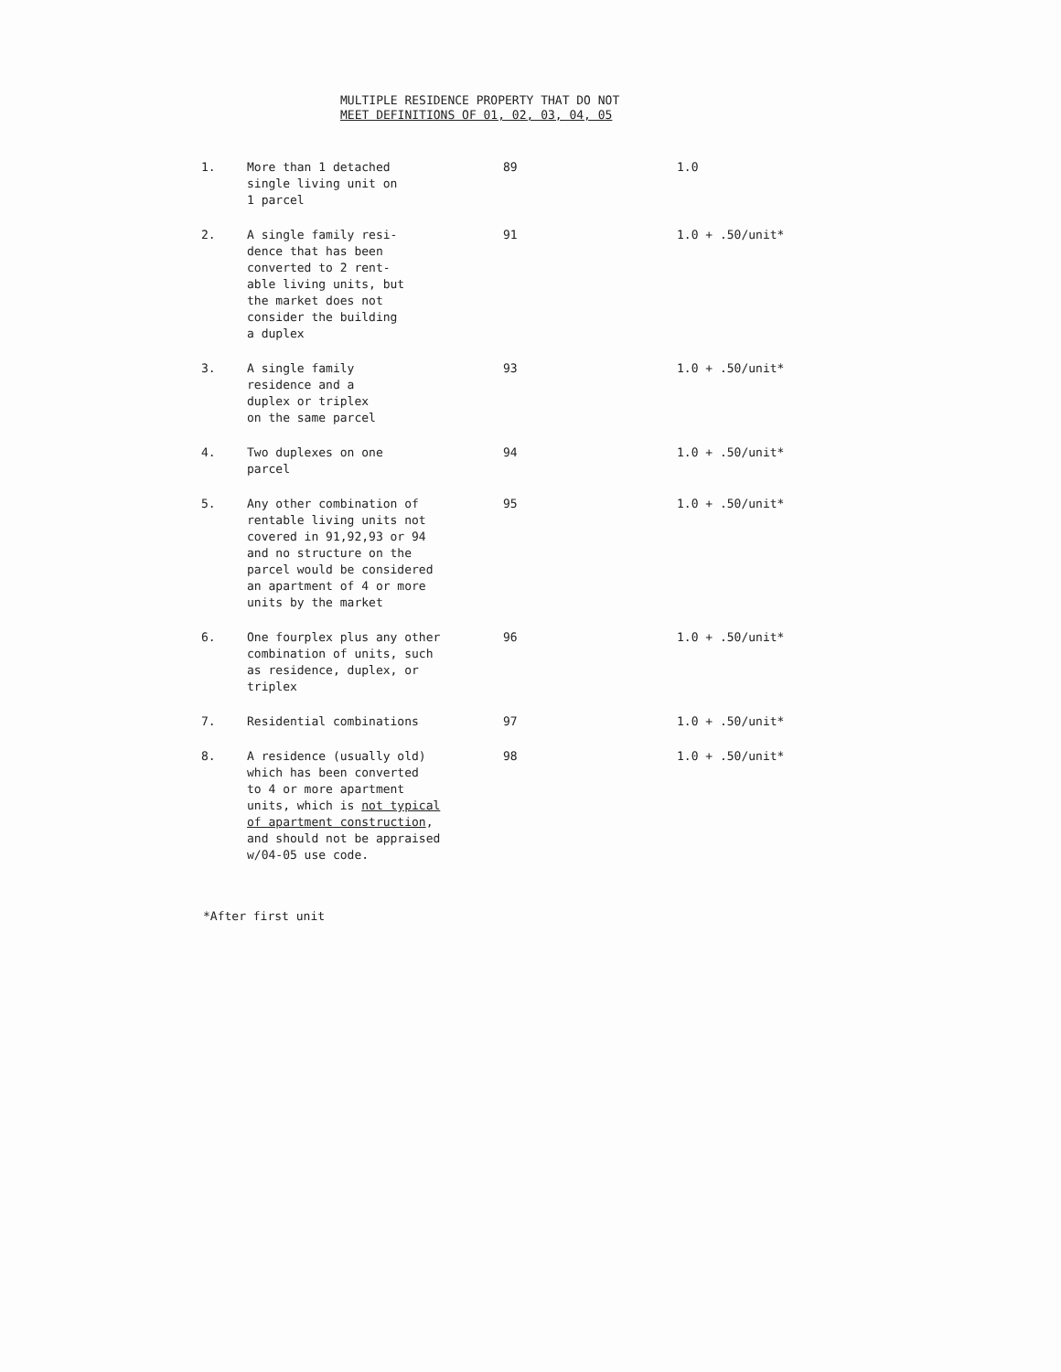MULTIPLE RESIDENCE PROPERTY THAT DO NOT
MEET DEFINITIONS OF 01, 02, 03, 04, 05
| 1. | More than 1 detached single living unit on 1 parcel | 89 | 1.0 |
| 2. | A single family resi- dence that has been converted to 2 rent- able living units, but the market does not consider the building a duplex | 91 | 1.0 + .50/unit* |
| 3. | A single family residence and a duplex or triplex on the same parcel | 93 | 1.0 + .50/unit* |
| 4. | Two duplexes on one parcel | 94 | 1.0 + .50/unit* |
| 5. | Any other combination of rentable living units not covered in 91,92,93 or 94 and no structure on the parcel would be considered an apartment of 4 or more units by the market | 95 | 1.0 + .50/unit* |
| 6. | One fourplex plus any other combination of units, such as residence, duplex, or triplex | 96 | 1.0 + .50/unit* |
| 7. | Residential combinations | 97 | 1.0 + .50/unit* |
| 8. | A residence (usually old) which has been converted to 4 or more apartment units, which is not typical of apartment construction , and should not be appraised w/04-05 use code. | 98 | 1.0 + .50/unit* |
*After first unit